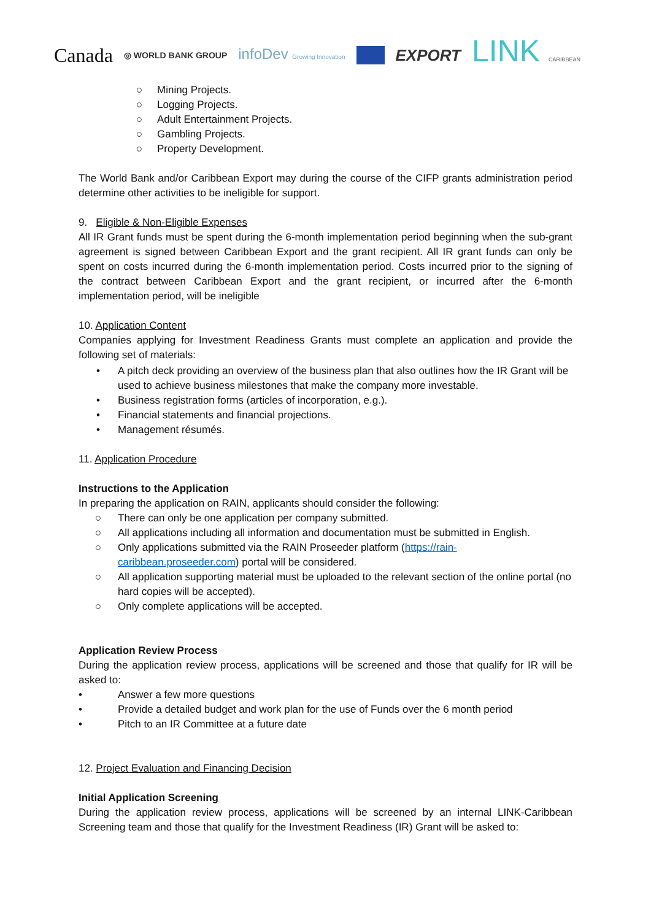Canada ◎ WORLD BANK GROUP infoDev Growing Innovation EXPORT LINK CARIBBEAN
○ Mining Projects.
○ Logging Projects.
○ Adult Entertainment Projects.
○ Gambling Projects.
○ Property Development.
The World Bank and/or Caribbean Export may during the course of the CIFP grants administration period determine other activities to be ineligible for support.
9. Eligible & Non-Eligible Expenses
All IR Grant funds must be spent during the 6-month implementation period beginning when the sub-grant agreement is signed between Caribbean Export and the grant recipient. All IR grant funds can only be spent on costs incurred during the 6-month implementation period. Costs incurred prior to the signing of the contract between Caribbean Export and the grant recipient, or incurred after the 6-month implementation period, will be ineligible
10. Application Content
Companies applying for Investment Readiness Grants must complete an application and provide the following set of materials:
• A pitch deck providing an overview of the business plan that also outlines how the IR Grant will be used to achieve business milestones that make the company more investable.
• Business registration forms (articles of incorporation, e.g.).
• Financial statements and financial projections.
• Management résumés.
11. Application Procedure
Instructions to the Application
In preparing the application on RAIN, applicants should consider the following:
○ There can only be one application per company submitted.
○ All applications including all information and documentation must be submitted in English.
○ Only applications submitted via the RAIN Proseeder platform (https://rain-caribbean.proseeder.com) portal will be considered.
○ All application supporting material must be uploaded to the relevant section of the online portal (no hard copies will be accepted).
○ Only complete applications will be accepted.
Application Review Process
During the application review process, applications will be screened and those that qualify for IR will be asked to:
• Answer a few more questions
• Provide a detailed budget and work plan for the use of Funds over the 6 month period
• Pitch to an IR Committee at a future date
12. Project Evaluation and Financing Decision
Initial Application Screening
During the application review process, applications will be screened by an internal LINK-Caribbean Screening team and those that qualify for the Investment Readiness (IR) Grant will be asked to: